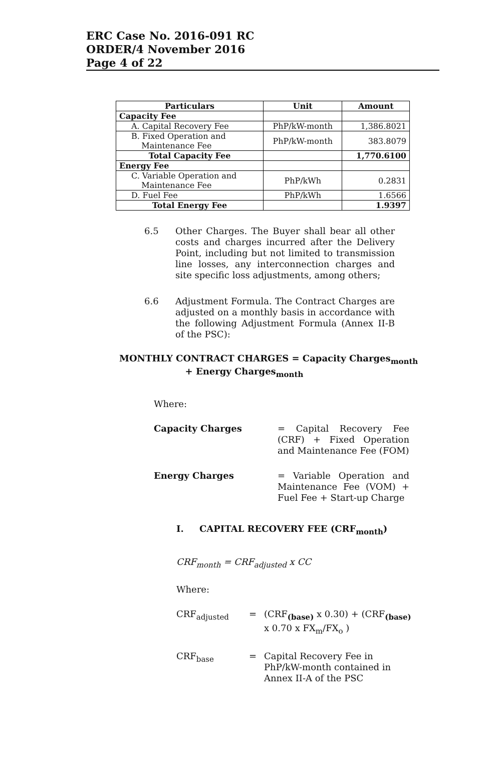ERC Case No. 2016-091 RC
ORDER/4 November 2016
Page 4 of 22
| Particulars | Unit | Amount |
| --- | --- | --- |
| Capacity Fee | | |
| A. Capital Recovery Fee | PhP/kW-month | 1,386.8021 |
| B. Fixed Operation and Maintenance Fee | PhP/kW-month | 383.8079 |
| Total Capacity Fee | | 1,770.6100 |
| Energy Fee | | |
| C. Variable Operation and Maintenance Fee | PhP/kWh | 0.2831 |
| D. Fuel Fee | PhP/kWh | 1.6566 |
| Total Energy Fee | | 1.9397 |
6.5 Other Charges. The Buyer shall bear all other costs and charges incurred after the Delivery Point, including but not limited to transmission line losses, any interconnection charges and site specific loss adjustments, among others;
6.6 Adjustment Formula. The Contract Charges are adjusted on a monthly basis in accordance with the following Adjustment Formula (Annex II-B of the PSC):
MONTHLY CONTRACT CHARGES = Capacity Charges<sub>month</sub>
+ Energy Charges<sub>month</sub>
Where:
Capacity Charges = Capital Recovery Fee (CRF) + Fixed Operation and Maintenance Fee (FOM)
Energy Charges = Variable Operation and Maintenance Fee (VOM) + Fuel Fee + Start-up Charge
I. CAPITAL RECOVERY FEE (CRF<sub>month</sub>)
CRF<sub>month</sub> = CRF<sub>adjusted</sub> x CC
Where:
CRF<sub>adjusted</sub> = (CRF<sub>(base)</sub> x 0.30) + (CRF<sub>(base)</sub> x 0.70 x FX<sub>m</sub>/FX<sub>o</sub> )
CRF<sub>base</sub> = Capital Recovery Fee in PhP/kW-month contained in Annex II-A of the PSC